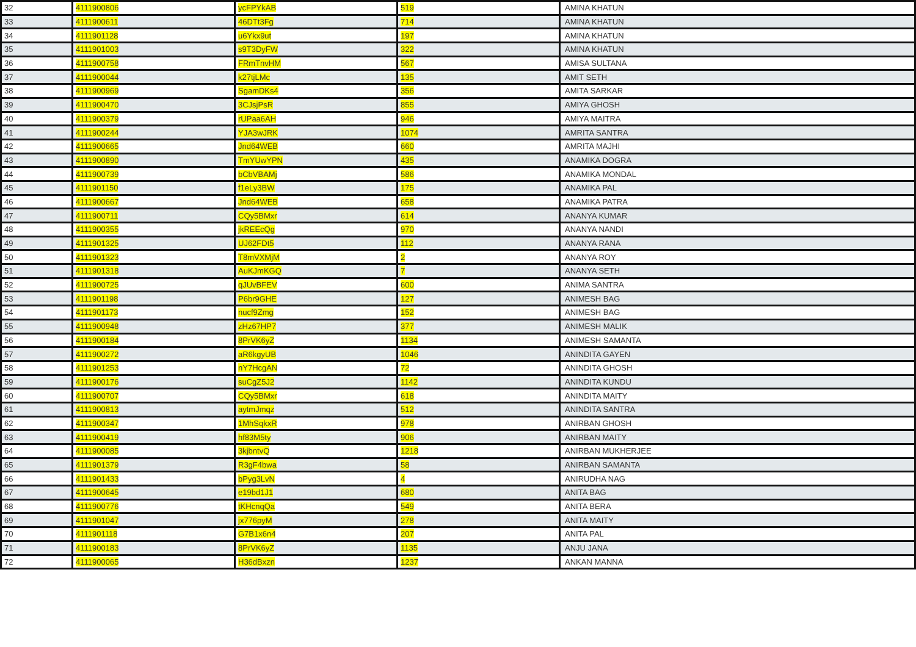| 32 | 4111900806 | ycFPYkAB | 519 | AMINA KHATUN |
| 33 | 4111900611 | 46DTt3Fg | 714 | AMINA KHATUN |
| 34 | 4111901128 | u6Ykx9ut | 197 | AMINA KHATUN |
| 35 | 4111901003 | s9T3DyFW | 322 | AMINA KHATUN |
| 36 | 4111900758 | FRmTnvHM | 567 | AMISA SULTANA |
| 37 | 4111900044 | k27tjLMc | 135 | AMIT SETH |
| 38 | 4111900969 | SgamDKs4 | 356 | AMITA SARKAR |
| 39 | 4111900470 | 3CJsjPsR | 855 | AMIYA GHOSH |
| 40 | 4111900379 | rUPaa6AH | 946 | AMIYA MAITRA |
| 41 | 4111900244 | YJA3wJRK | 1074 | AMRITA SANTRA |
| 42 | 4111900665 | Jnd64WEB | 660 | AMRITA MAJHI |
| 43 | 4111900890 | TmYUwYPN | 435 | ANAMIKA DOGRA |
| 44 | 4111900739 | bCbVBAMj | 586 | ANAMIKA MONDAL |
| 45 | 4111901150 | f1eLy3BW | 175 | ANAMIKA PAL |
| 46 | 4111900667 | Jnd64WEB | 658 | ANAMIKA PATRA |
| 47 | 4111900711 | CQy5BMxr | 614 | ANANYA KUMAR |
| 48 | 4111900355 | jkREEcQg | 970 | ANANYA NANDI |
| 49 | 4111901325 | UJ62FDt5 | 112 | ANANYA RANA |
| 50 | 4111901323 | T8mVXMjM | 2 | ANANYA ROY |
| 51 | 4111901318 | AuKJmKGQ | 7 | ANANYA SETH |
| 52 | 4111900725 | qJUvBFEV | 600 | ANIMA SANTRA |
| 53 | 4111901198 | P6br9GHE | 127 | ANIMESH BAG |
| 54 | 4111901173 | nucf9Zmg | 152 | ANIMESH BAG |
| 55 | 4111900948 | zHz67HP7 | 377 | ANIMESH MALIK |
| 56 | 4111900184 | 8PrVK6yZ | 1134 | ANIMESH SAMANTA |
| 57 | 4111900272 | aR6kgyUB | 1046 | ANINDITA GAYEN |
| 58 | 4111901253 | nY7HcgAN | 72 | ANINDITA GHOSH |
| 59 | 4111900176 | suCgZ5J2 | 1142 | ANINDITA KUNDU |
| 60 | 4111900707 | CQy5BMxr | 618 | ANINDITA MAITY |
| 61 | 4111900813 | aytmJmqz | 512 | ANINDITA SANTRA |
| 62 | 4111900347 | 1MhSqkxR | 978 | ANIRBAN GHOSH |
| 63 | 4111900419 | hf83M5ty | 906 | ANIRBAN MAITY |
| 64 | 4111900085 | 3kjbntvQ | 1218 | ANIRBAN MUKHERJEE |
| 65 | 4111901379 | R3gF4bwa | 58 | ANIRBAN SAMANTA |
| 66 | 4111901433 | bPyg3LvN | 4 | ANIRUDHA NAG |
| 67 | 4111900645 | e19bd1J1 | 680 | ANITA BAG |
| 68 | 4111900776 | tKHcnqQa | 549 | ANITA BERA |
| 69 | 4111901047 | jx776pyM | 278 | ANITA MAITY |
| 70 | 4111901118 | G7B1x6n4 | 207 | ANITA PAL |
| 71 | 4111900183 | 8PrVK6yZ | 1135 | ANJU JANA |
| 72 | 4111900065 | H36dBxzn | 1237 | ANKAN MANNA |